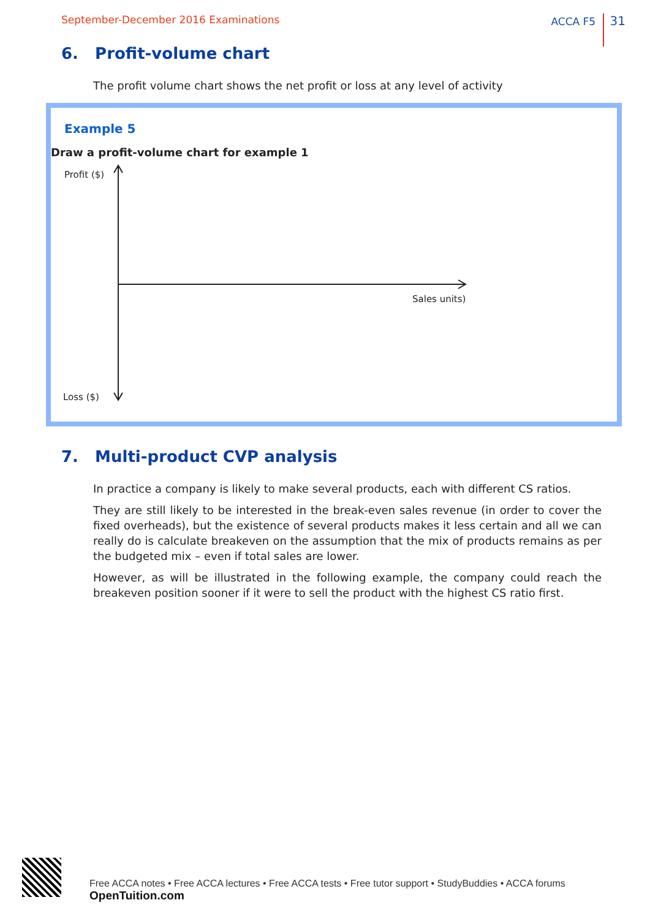September-December 2016 Examinations ACCA F5 31
6. Profit-volume chart
The profit volume chart shows the net profit or loss at any level of activity
Example 5
Draw a profit-volume chart for example 1
Profit ($)
Loss ($)
Sales units)
7. Multi-product CVP analysis
In practice a company is likely to make several products, each with different CS ratios.
They are still likely to be interested in the break-even sales revenue (in order to cover the fixed overheads), but the existence of several products makes it less certain and all we can really do is calculate breakeven on the assumption that the mix of products remains as per the budgeted mix – even if total sales are lower.
However, as will be illustrated in the following example, the company could reach the breakeven position sooner if it were to sell the product with the highest CS ratio first.
Free ACCA notes • Free ACCA lectures • Free ACCA tests • Free tutor support • StudyBuddies • ACCA forums OpenTuition.com